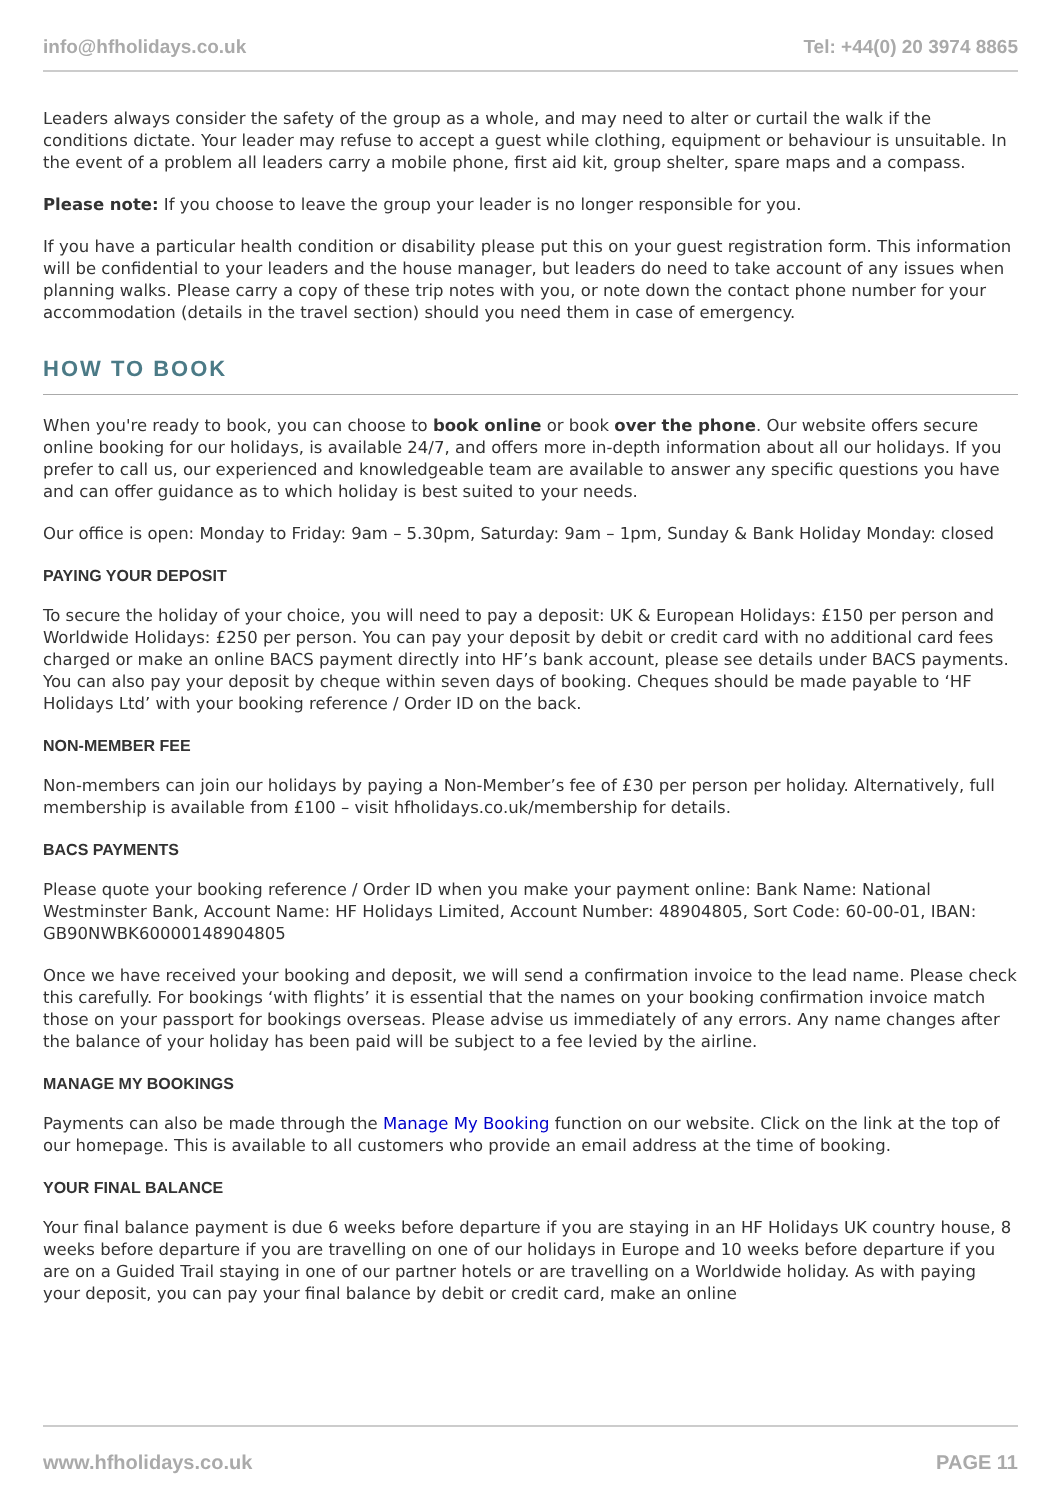info@hfholidays.co.uk Tel: +44(0) 20 3974 8865
Leaders always consider the safety of the group as a whole, and may need to alter or curtail the walk if the conditions dictate. Your leader may refuse to accept a guest while clothing, equipment or behaviour is unsuitable. In the event of a problem all leaders carry a mobile phone, first aid kit, group shelter, spare maps and a compass.
Please note: If you choose to leave the group your leader is no longer responsible for you.
If you have a particular health condition or disability please put this on your guest registration form. This information will be confidential to your leaders and the house manager, but leaders do need to take account of any issues when planning walks. Please carry a copy of these trip notes with you, or note down the contact phone number for your accommodation (details in the travel section) should you need them in case of emergency.
HOW TO BOOK
When you're ready to book, you can choose to book online or book over the phone. Our website offers secure online booking for our holidays, is available 24/7, and offers more in-depth information about all our holidays. If you prefer to call us, our experienced and knowledgeable team are available to answer any specific questions you have and can offer guidance as to which holiday is best suited to your needs.
Our office is open: Monday to Friday: 9am – 5.30pm, Saturday: 9am – 1pm, Sunday & Bank Holiday Monday: closed
PAYING YOUR DEPOSIT
To secure the holiday of your choice, you will need to pay a deposit: UK & European Holidays: £150 per person and Worldwide Holidays: £250 per person. You can pay your deposit by debit or credit card with no additional card fees charged or make an online BACS payment directly into HF’s bank account, please see details under BACS payments. You can also pay your deposit by cheque within seven days of booking. Cheques should be made payable to ‘HF Holidays Ltd’ with your booking reference / Order ID on the back.
NON-MEMBER FEE
Non-members can join our holidays by paying a Non-Member’s fee of £30 per person per holiday. Alternatively, full membership is available from £100 – visit hfholidays.co.uk/membership for details.
BACS PAYMENTS
Please quote your booking reference / Order ID when you make your payment online: Bank Name: National Westminster Bank, Account Name: HF Holidays Limited, Account Number: 48904805, Sort Code: 60-00-01, IBAN: GB90NWBK60000148904805
Once we have received your booking and deposit, we will send a confirmation invoice to the lead name. Please check this carefully. For bookings ‘with flights’ it is essential that the names on your booking confirmation invoice match those on your passport for bookings overseas. Please advise us immediately of any errors. Any name changes after the balance of your holiday has been paid will be subject to a fee levied by the airline.
MANAGE MY BOOKINGS
Payments can also be made through the Manage My Booking function on our website. Click on the link at the top of our homepage. This is available to all customers who provide an email address at the time of booking.
YOUR FINAL BALANCE
Your final balance payment is due 6 weeks before departure if you are staying in an HF Holidays UK country house, 8 weeks before departure if you are travelling on one of our holidays in Europe and 10 weeks before departure if you are on a Guided Trail staying in one of our partner hotels or are travelling on a Worldwide holiday. As with paying your deposit, you can pay your final balance by debit or credit card, make an online
www.hfholidays.co.uk PAGE 11